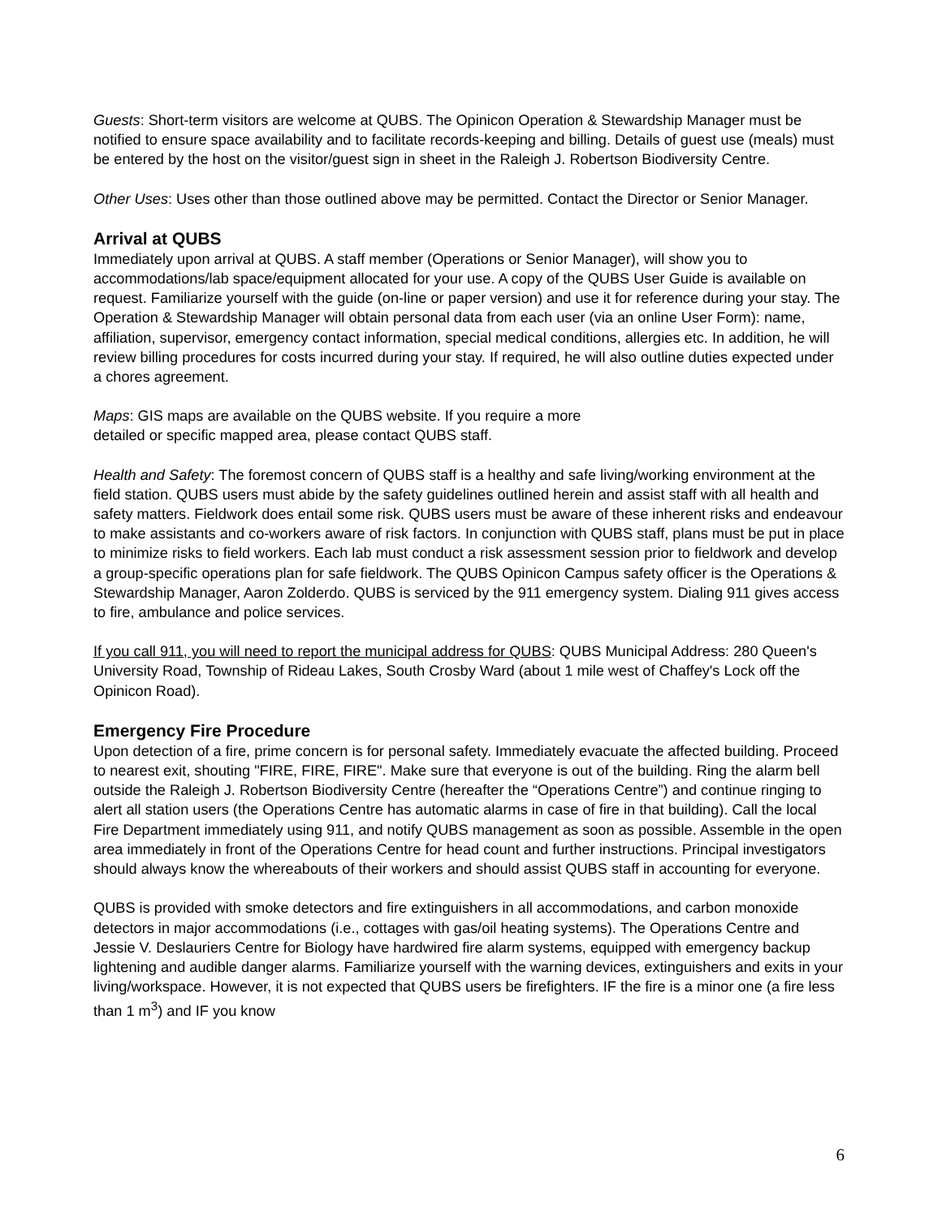Guests: Short-term visitors are welcome at QUBS. The Opinicon Operation & Stewardship Manager must be notified to ensure space availability and to facilitate records-keeping and billing. Details of guest use (meals) must be entered by the host on the visitor/guest sign in sheet in the Raleigh J. Robertson Biodiversity Centre.
Other Uses: Uses other than those outlined above may be permitted. Contact the Director or Senior Manager.
Arrival at QUBS
Immediately upon arrival at QUBS. A staff member (Operations or Senior Manager), will show you to accommodations/lab space/equipment allocated for your use. A copy of the QUBS User Guide is available on request. Familiarize yourself with the guide (on-line or paper version) and use it for reference during your stay. The Operation & Stewardship Manager will obtain personal data from each user (via an online User Form): name, affiliation, supervisor, emergency contact information, special medical conditions, allergies etc. In addition, he will review billing procedures for costs incurred during your stay. If required, he will also outline duties expected under a chores agreement.
Maps: GIS maps are available on the QUBS website. If you require a more
detailed or specific mapped area, please contact QUBS staff.
Health and Safety: The foremost concern of QUBS staff is a healthy and safe living/working environment at the field station. QUBS users must abide by the safety guidelines outlined herein and assist staff with all health and safety matters. Fieldwork does entail some risk. QUBS users must be aware of these inherent risks and endeavour to make assistants and co-workers aware of risk factors. In conjunction with QUBS staff, plans must be put in place to minimize risks to field workers. Each lab must conduct a risk assessment session prior to fieldwork and develop a group-specific operations plan for safe fieldwork. The QUBS Opinicon Campus safety officer is the Operations & Stewardship Manager, Aaron Zolderdo. QUBS is serviced by the 911 emergency system. Dialing 911 gives access to fire, ambulance and police services.
If you call 911, you will need to report the municipal address for QUBS: QUBS Municipal Address: 280 Queen's University Road, Township of Rideau Lakes, South Crosby Ward (about 1 mile west of Chaffey's Lock off the Opinicon Road).
Emergency Fire Procedure
Upon detection of a fire, prime concern is for personal safety. Immediately evacuate the affected building. Proceed to nearest exit, shouting "FIRE, FIRE, FIRE". Make sure that everyone is out of the building. Ring the alarm bell outside the Raleigh J. Robertson Biodiversity Centre (hereafter the “Operations Centre”) and continue ringing to alert all station users (the Operations Centre has automatic alarms in case of fire in that building). Call the local Fire Department immediately using 911, and notify QUBS management as soon as possible. Assemble in the open area immediately in front of the Operations Centre for head count and further instructions. Principal investigators should always know the whereabouts of their workers and should assist QUBS staff in accounting for everyone.
QUBS is provided with smoke detectors and fire extinguishers in all accommodations, and carbon monoxide detectors in major accommodations (i.e., cottages with gas/oil heating systems). The Operations Centre and Jessie V. Deslauriers Centre for Biology have hardwired fire alarm systems, equipped with emergency backup lightening and audible danger alarms. Familiarize yourself with the warning devices, extinguishers and exits in your living/workspace. However, it is not expected that QUBS users be firefighters. IF the fire is a minor one (a fire less than 1 m<sup>3</sup>) and IF you know
6